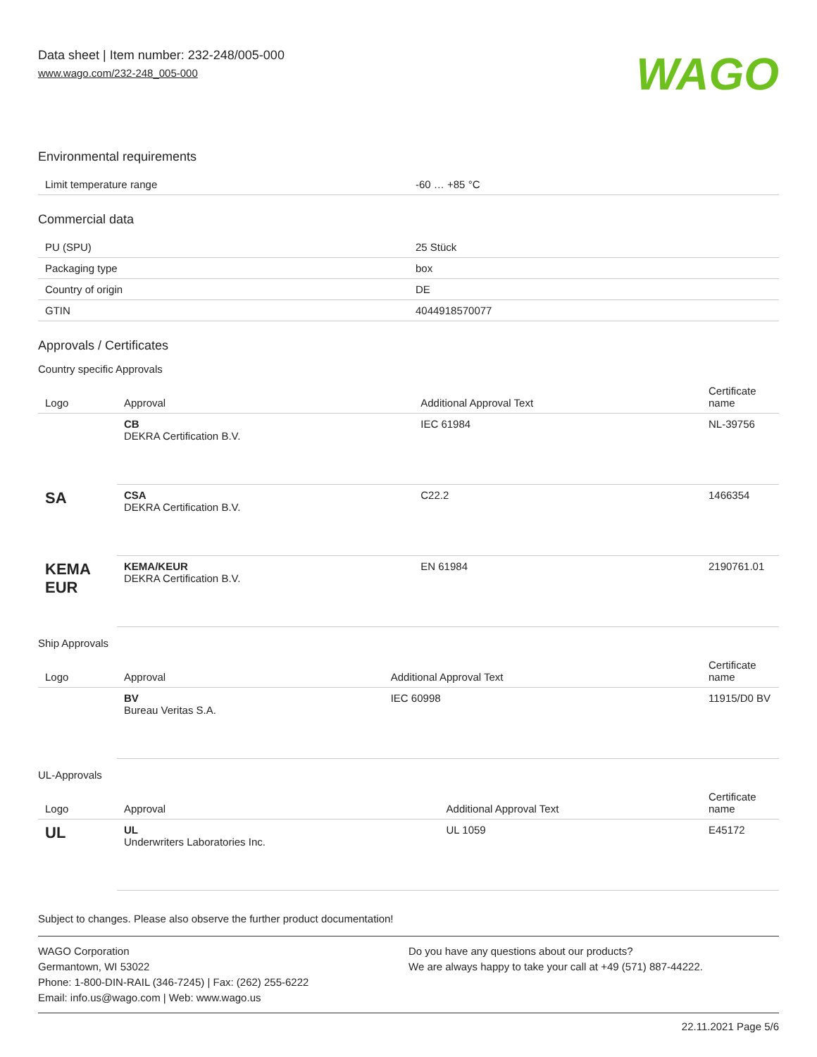Data sheet | Item number: 232-248/005-000
www.wago.com/232-248_005-000
WAGO
Environmental requirements
| Limit temperature range | -60 … +85 °C |
Commercial data
| PU (SPU) | 25 Stück |
| Packaging type | box |
| Country of origin | DE |
| GTIN | 4044918570077 |
Approvals / Certificates
Country specific Approvals
| Logo | Approval | Additional Approval Text | Certificate name |
| --- | --- | --- | --- |
| | CB DEKRA Certification B.V. | IEC 61984 | NL-39756 |
| SA | CSA DEKRA Certification B.V. | C22.2 | 1466354 |
| KEMA EUR | KEMA/KEUR DEKRA Certification B.V. | EN 61984 | 2190761.01 |
Ship Approvals
| Logo | Approval | Additional Approval Text | Certificate name |
| --- | --- | --- | --- |
| | BV Bureau Veritas S.A. | IEC 60998 | 11915/D0 BV |
UL-Approvals
| Logo | Approval | Additional Approval Text | Certificate name |
| --- | --- | --- | --- |
| UL | UL Underwriters Laboratories Inc. | UL 1059 | E45172 |
Subject to changes. Please also observe the further product documentation!
WAGO Corporation
Germantown, WI 53022
Phone: 1-800-DIN-RAIL (346-7245) | Fax: (262) 255-6222
Email: info.us@wago.com | Web: www.wago.us
Do you have any questions about our products?
We are always happy to take your call at +49 (571) 887-44222.
22.11.2021 Page 5/6